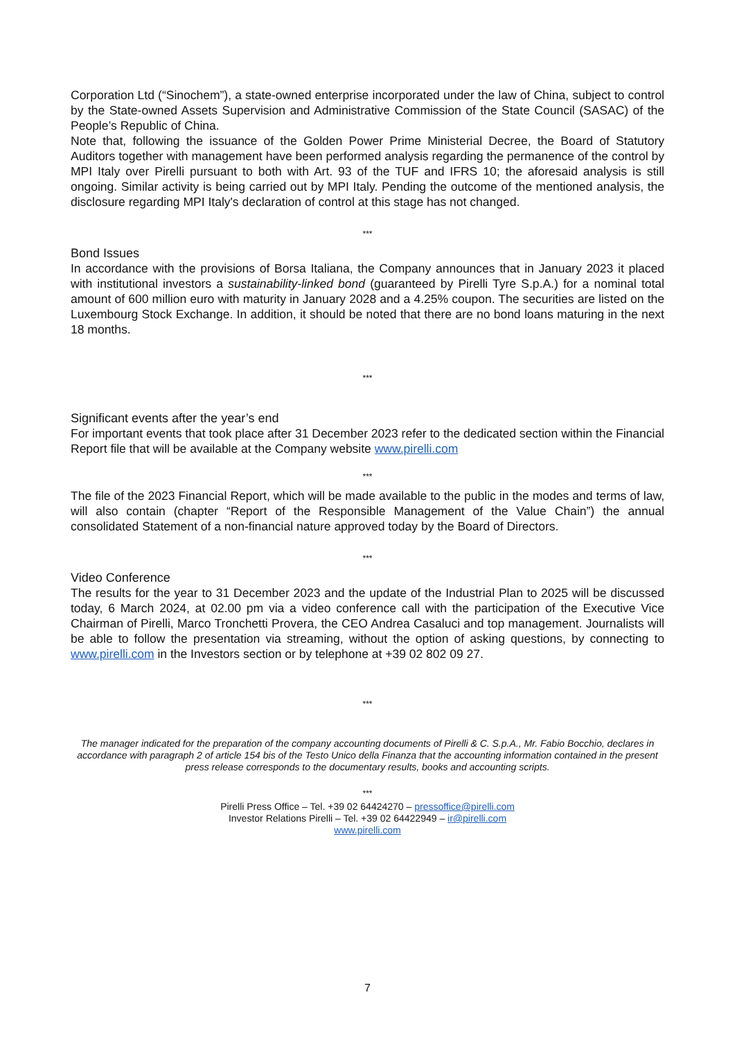Corporation Ltd (“Sinochem”), a state-owned enterprise incorporated under the law of China, subject to control by the State-owned Assets Supervision and Administrative Commission of the State Council (SASAC) of the People’s Republic of China.
Note that, following the issuance of the Golden Power Prime Ministerial Decree, the Board of Statutory Auditors together with management have been performed analysis regarding the permanence of the control by MPI Italy over Pirelli pursuant to both with Art. 93 of the TUF and IFRS 10; the aforesaid analysis is still ongoing. Similar activity is being carried out by MPI Italy. Pending the outcome of the mentioned analysis, the disclosure regarding MPI Italy's declaration of control at this stage has not changed.
***
Bond Issues
In accordance with the provisions of Borsa Italiana, the Company announces that in January 2023 it placed with institutional investors a sustainability-linked bond (guaranteed by Pirelli Tyre S.p.A.) for a nominal total amount of 600 million euro with maturity in January 2028 and a 4.25% coupon. The securities are listed on the Luxembourg Stock Exchange. In addition, it should be noted that there are no bond loans maturing in the next 18 months.
***
Significant events after the year’s end
For important events that took place after 31 December 2023 refer to the dedicated section within the Financial Report file that will be available at the Company website www.pirelli.com
***
The file of the 2023 Financial Report, which will be made available to the public in the modes and terms of law, will also contain (chapter “Report of the Responsible Management of the Value Chain”) the annual consolidated Statement of a non-financial nature approved today by the Board of Directors.
***
Video Conference
The results for the year to 31 December 2023 and the update of the Industrial Plan to 2025 will be discussed today, 6 March 2024, at 02.00 pm via a video conference call with the participation of the Executive Vice Chairman of Pirelli, Marco Tronchetti Provera, the CEO Andrea Casaluci and top management. Journalists will be able to follow the presentation via streaming, without the option of asking questions, by connecting to www.pirelli.com in the Investors section or by telephone at +39 02 802 09 27.
***
The manager indicated for the preparation of the company accounting documents of Pirelli & C. S.p.A., Mr. Fabio Bocchio, declares in accordance with paragraph 2 of article 154 bis of the Testo Unico della Finanza that the accounting information contained in the present press release corresponds to the documentary results, books and accounting scripts.
***
Pirelli Press Office – Tel. +39 02 64424270 – pressoffice@pirelli.com
Investor Relations Pirelli – Tel. +39 02 64422949 – ir@pirelli.com
www.pirelli.com
7